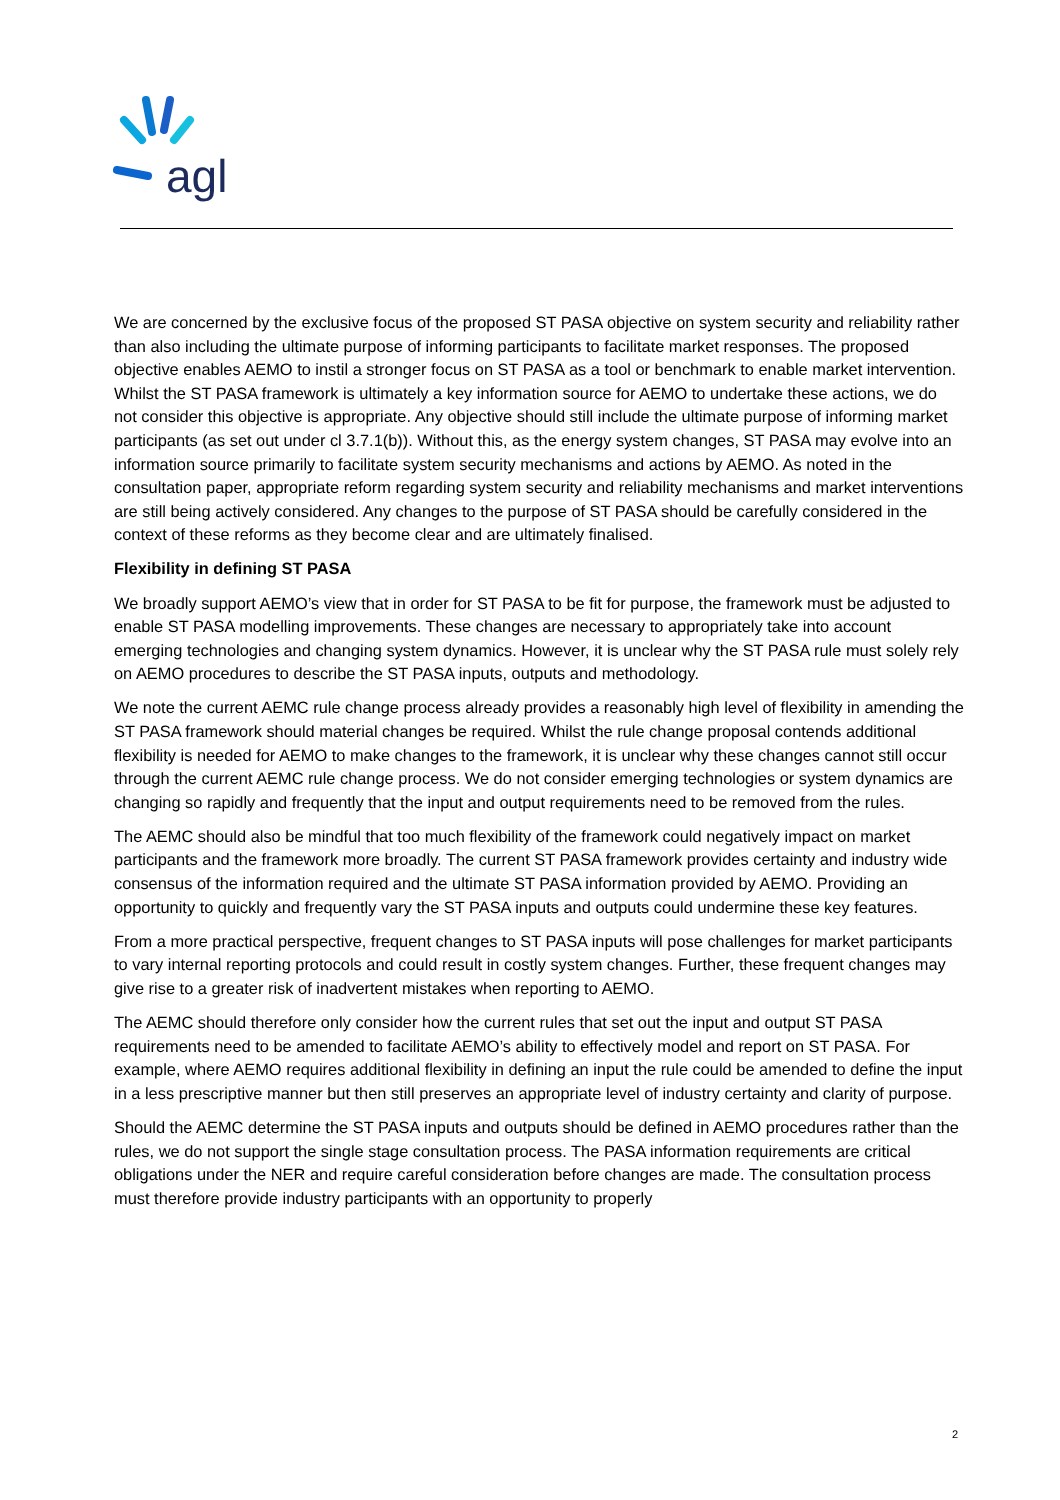agl
We are concerned by the exclusive focus of the proposed ST PASA objective on system security and reliability rather than also including the ultimate purpose of informing participants to facilitate market responses. The proposed objective enables AEMO to instil a stronger focus on ST PASA as a tool or benchmark to enable market intervention. Whilst the ST PASA framework is ultimately a key information source for AEMO to undertake these actions, we do not consider this objective is appropriate. Any objective should still include the ultimate purpose of informing market participants (as set out under cl 3.7.1(b)). Without this, as the energy system changes, ST PASA may evolve into an information source primarily to facilitate system security mechanisms and actions by AEMO. As noted in the consultation paper, appropriate reform regarding system security and reliability mechanisms and market interventions are still being actively considered. Any changes to the purpose of ST PASA should be carefully considered in the context of these reforms as they become clear and are ultimately finalised.
Flexibility in defining ST PASA
We broadly support AEMO’s view that in order for ST PASA to be fit for purpose, the framework must be adjusted to enable ST PASA modelling improvements. These changes are necessary to appropriately take into account emerging technologies and changing system dynamics. However, it is unclear why the ST PASA rule must solely rely on AEMO procedures to describe the ST PASA inputs, outputs and methodology.
We note the current AEMC rule change process already provides a reasonably high level of flexibility in amending the ST PASA framework should material changes be required. Whilst the rule change proposal contends additional flexibility is needed for AEMO to make changes to the framework, it is unclear why these changes cannot still occur through the current AEMC rule change process. We do not consider emerging technologies or system dynamics are changing so rapidly and frequently that the input and output requirements need to be removed from the rules.
The AEMC should also be mindful that too much flexibility of the framework could negatively impact on market participants and the framework more broadly. The current ST PASA framework provides certainty and industry wide consensus of the information required and the ultimate ST PASA information provided by AEMO. Providing an opportunity to quickly and frequently vary the ST PASA inputs and outputs could undermine these key features.
From a more practical perspective, frequent changes to ST PASA inputs will pose challenges for market participants to vary internal reporting protocols and could result in costly system changes. Further, these frequent changes may give rise to a greater risk of inadvertent mistakes when reporting to AEMO.
The AEMC should therefore only consider how the current rules that set out the input and output ST PASA requirements need to be amended to facilitate AEMO’s ability to effectively model and report on ST PASA. For example, where AEMO requires additional flexibility in defining an input the rule could be amended to define the input in a less prescriptive manner but then still preserves an appropriate level of industry certainty and clarity of purpose.
Should the AEMC determine the ST PASA inputs and outputs should be defined in AEMO procedures rather than the rules, we do not support the single stage consultation process. The PASA information requirements are critical obligations under the NER and require careful consideration before changes are made. The consultation process must therefore provide industry participants with an opportunity to properly
2